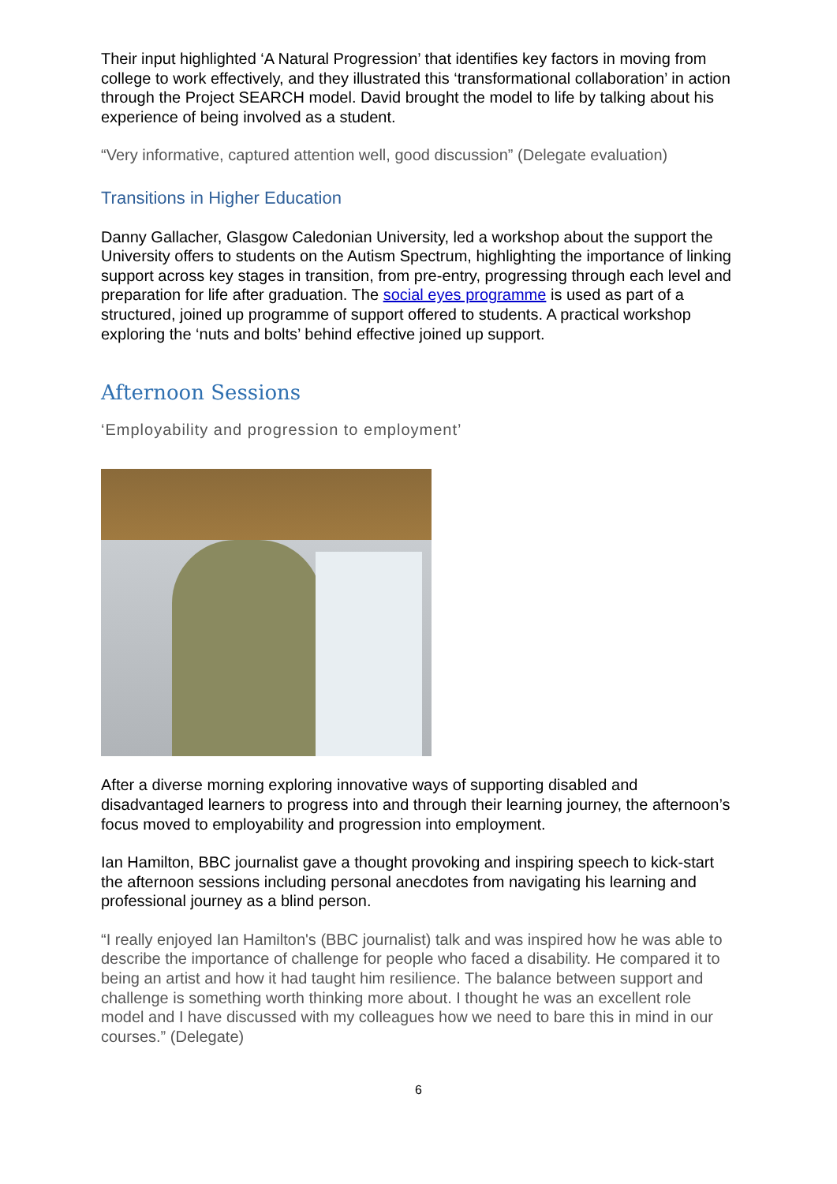Their input highlighted ‘A Natural Progression’ that identifies key factors in moving from college to work effectively, and they illustrated this ‘transformational collaboration’ in action through the Project SEARCH model. David brought the model to life by talking about his experience of being involved as a student.
“Very informative, captured attention well, good discussion” (Delegate evaluation)
Transitions in Higher Education
Danny Gallacher, Glasgow Caledonian University, led a workshop about the support the University offers to students on the Autism Spectrum, highlighting the importance of linking support across key stages in transition, from pre-entry, progressing through each level and preparation for life after graduation. The social eyes programme is used as part of a structured, joined up programme of support offered to students. A practical workshop exploring the ‘nuts and bolts’ behind effective joined up support.
Afternoon Sessions
‘Employability and progression to employment’
After a diverse morning exploring innovative ways of supporting disabled and disadvantaged learners to progress into and through their learning journey, the afternoon’s focus moved to employability and progression into employment.
Ian Hamilton, BBC journalist gave a thought provoking and inspiring speech to kick-start the afternoon sessions including personal anecdotes from navigating his learning and professional journey as a blind person.
“I really enjoyed Ian Hamilton's (BBC journalist) talk and was inspired how he was able to describe the importance of challenge for people who faced a disability. He compared it to being an artist and how it had taught him resilience. The balance between support and challenge is something worth thinking more about. I thought he was an excellent role model and I have discussed with my colleagues how we need to bare this in mind in our courses.” (Delegate)
6